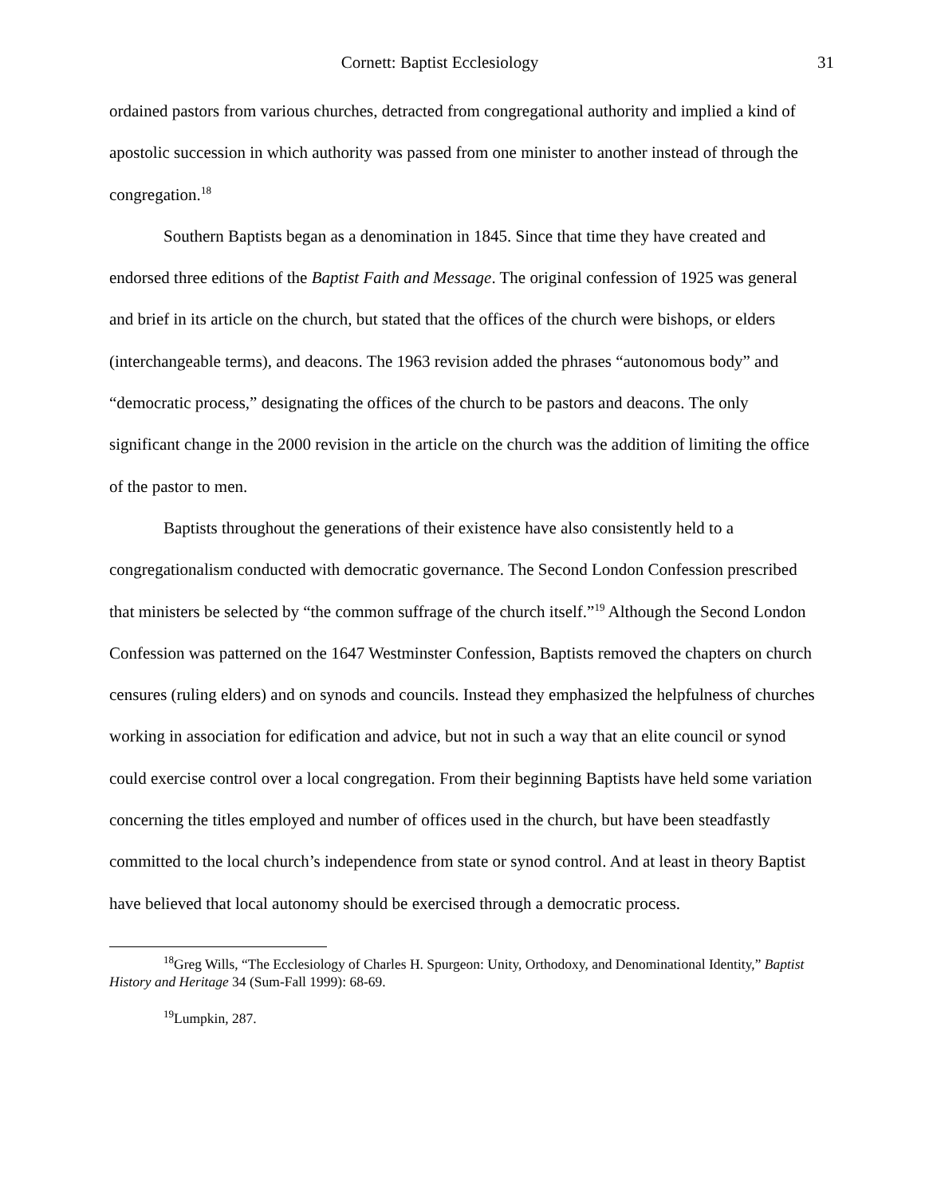Cornett: Baptist Ecclesiology 31
ordained pastors from various churches, detracted from congregational authority and implied a kind of apostolic succession in which authority was passed from one minister to another instead of through the congregation.<sup>18</sup>
Southern Baptists began as a denomination in 1845. Since that time they have created and endorsed three editions of the Baptist Faith and Message. The original confession of 1925 was general and brief in its article on the church, but stated that the offices of the church were bishops, or elders (interchangeable terms), and deacons. The 1963 revision added the phrases “autonomous body” and “democratic process,” designating the offices of the church to be pastors and deacons. The only significant change in the 2000 revision in the article on the church was the addition of limiting the office of the pastor to men.
Baptists throughout the generations of their existence have also consistently held to a congregationalism conducted with democratic governance. The Second London Confession prescribed that ministers be selected by “the common suffrage of the church itself.”<sup>19</sup> Although the Second London Confession was patterned on the 1647 Westminster Confession, Baptists removed the chapters on church censures (ruling elders) and on synods and councils. Instead they emphasized the helpfulness of churches working in association for edification and advice, but not in such a way that an elite council or synod could exercise control over a local congregation. From their beginning Baptists have held some variation concerning the titles employed and number of offices used in the church, but have been steadfastly committed to the local church’s independence from state or synod control. And at least in theory Baptist have believed that local autonomy should be exercised through a democratic process.
<sup>18</sup> Greg Wills, “The Ecclesiology of Charles H. Spurgeon: Unity, Orthodoxy, and Denominational Identity,” Baptist History and Heritage 34 (Sum-Fall 1999): 68-69.
<sup>19</sup> Lumpkin, 287.